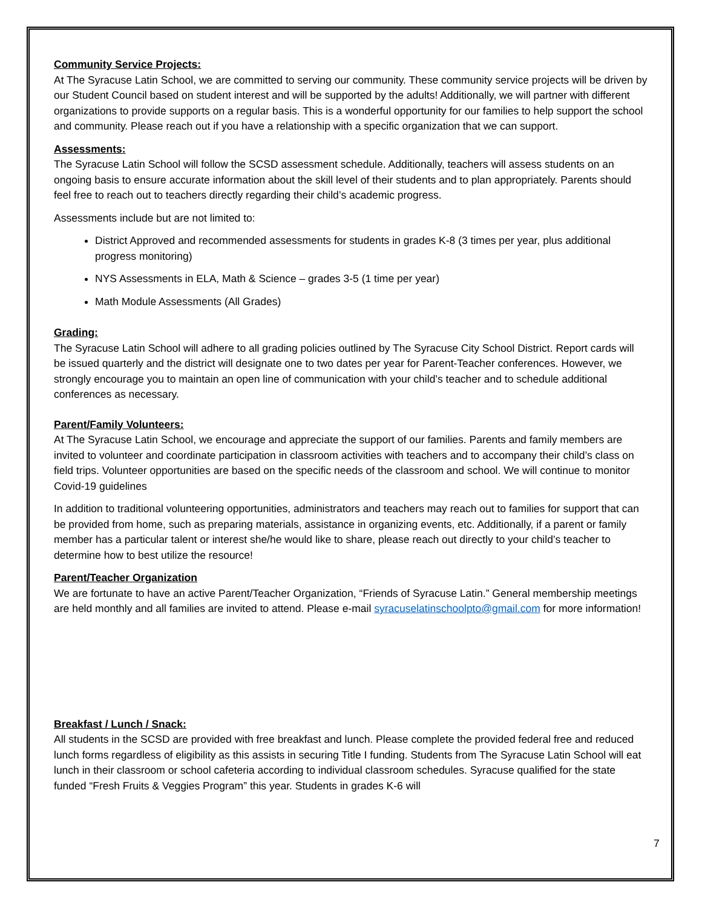Community Service Projects:
At The Syracuse Latin School, we are committed to serving our community. These community service projects will be driven by our Student Council based on student interest and will be supported by the adults! Additionally, we will partner with different organizations to provide supports on a regular basis. This is a wonderful opportunity for our families to help support the school and community. Please reach out if you have a relationship with a specific organization that we can support.
Assessments:
The Syracuse Latin School will follow the SCSD assessment schedule. Additionally, teachers will assess students on an ongoing basis to ensure accurate information about the skill level of their students and to plan appropriately. Parents should feel free to reach out to teachers directly regarding their child’s academic progress.
Assessments include but are not limited to:
District Approved and recommended assessments for students in grades K-8 (3 times per year, plus additional progress monitoring)
NYS Assessments in ELA, Math & Science – grades 3-5 (1 time per year)
Math Module Assessments (All Grades)
Grading:
The Syracuse Latin School will adhere to all grading policies outlined by The Syracuse City School District. Report cards will be issued quarterly and the district will designate one to two dates per year for Parent-Teacher conferences. However, we strongly encourage you to maintain an open line of communication with your child’s teacher and to schedule additional conferences as necessary.
Parent/Family Volunteers:
At The Syracuse Latin School, we encourage and appreciate the support of our families. Parents and family members are invited to volunteer and coordinate participation in classroom activities with teachers and to accompany their child’s class on field trips. Volunteer opportunities are based on the specific needs of the classroom and school. We will continue to monitor Covid-19 guidelines
In addition to traditional volunteering opportunities, administrators and teachers may reach out to families for support that can be provided from home, such as preparing materials, assistance in organizing events, etc. Additionally, if a parent or family member has a particular talent or interest she/he would like to share, please reach out directly to your child’s teacher to determine how to best utilize the resource!
Parent/Teacher Organization
We are fortunate to have an active Parent/Teacher Organization, “Friends of Syracuse Latin.” General membership meetings are held monthly and all families are invited to attend. Please e-mail syracuselatinschoolpto@gmail.com for more information!
Breakfast / Lunch / Snack:
All students in the SCSD are provided with free breakfast and lunch. Please complete the provided federal free and reduced lunch forms regardless of eligibility as this assists in securing Title I funding. Students from The Syracuse Latin School will eat lunch in their classroom or school cafeteria according to individual classroom schedules. Syracuse qualified for the state funded “Fresh Fruits & Veggies Program” this year. Students in grades K-6 will
7